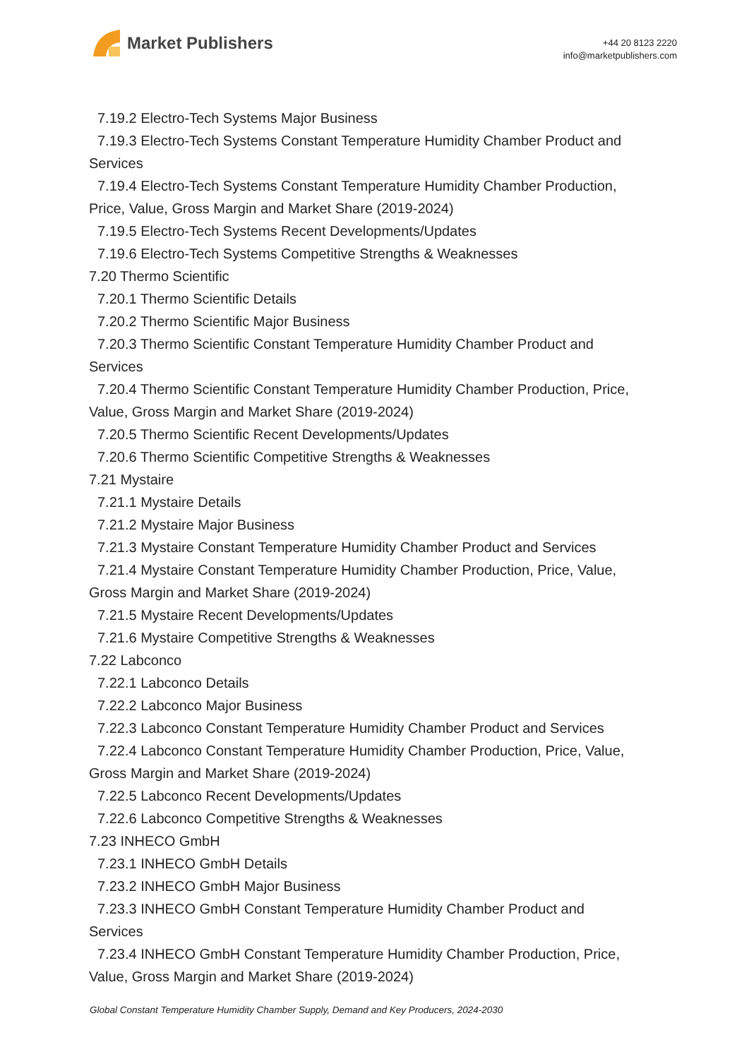Market Publishers
+44 20 8123 2220
info@marketpublishers.com
7.19.2 Electro-Tech Systems Major Business
7.19.3 Electro-Tech Systems Constant Temperature Humidity Chamber Product and
Services
7.19.4 Electro-Tech Systems Constant Temperature Humidity Chamber Production,
Price, Value, Gross Margin and Market Share (2019-2024)
7.19.5 Electro-Tech Systems Recent Developments/Updates
7.19.6 Electro-Tech Systems Competitive Strengths & Weaknesses
7.20 Thermo Scientific
7.20.1 Thermo Scientific Details
7.20.2 Thermo Scientific Major Business
7.20.3 Thermo Scientific Constant Temperature Humidity Chamber Product and
Services
7.20.4 Thermo Scientific Constant Temperature Humidity Chamber Production, Price,
Value, Gross Margin and Market Share (2019-2024)
7.20.5 Thermo Scientific Recent Developments/Updates
7.20.6 Thermo Scientific Competitive Strengths & Weaknesses
7.21 Mystaire
7.21.1 Mystaire Details
7.21.2 Mystaire Major Business
7.21.3 Mystaire Constant Temperature Humidity Chamber Product and Services
7.21.4 Mystaire Constant Temperature Humidity Chamber Production, Price, Value,
Gross Margin and Market Share (2019-2024)
7.21.5 Mystaire Recent Developments/Updates
7.21.6 Mystaire Competitive Strengths & Weaknesses
7.22 Labconco
7.22.1 Labconco Details
7.22.2 Labconco Major Business
7.22.3 Labconco Constant Temperature Humidity Chamber Product and Services
7.22.4 Labconco Constant Temperature Humidity Chamber Production, Price, Value,
Gross Margin and Market Share (2019-2024)
7.22.5 Labconco Recent Developments/Updates
7.22.6 Labconco Competitive Strengths & Weaknesses
7.23 INHECO GmbH
7.23.1 INHECO GmbH Details
7.23.2 INHECO GmbH Major Business
7.23.3 INHECO GmbH Constant Temperature Humidity Chamber Product and
Services
7.23.4 INHECO GmbH Constant Temperature Humidity Chamber Production, Price,
Value, Gross Margin and Market Share (2019-2024)
Global Constant Temperature Humidity Chamber Supply, Demand and Key Producers, 2024-2030